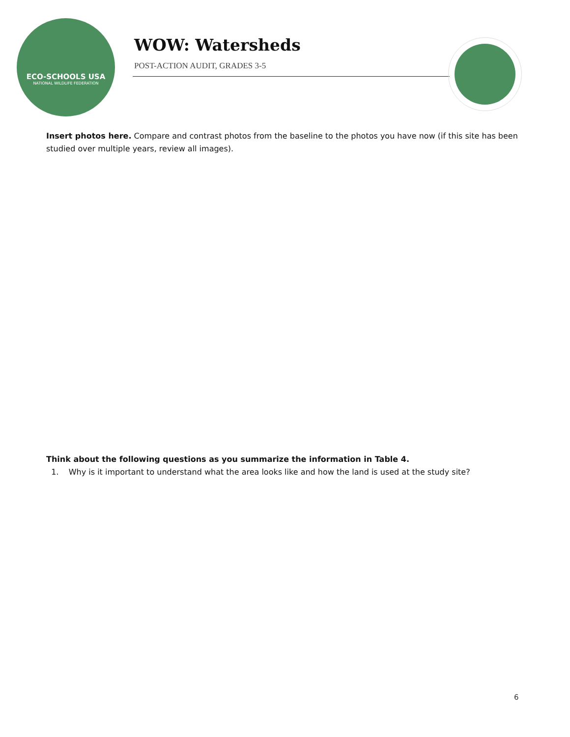ECO-SCHOOLS USA
NATIONAL WILDLIFE FEDERATION
WOW: Watersheds
POST-ACTION AUDIT, GRADES 3-5
Insert photos here. Compare and contrast photos from the baseline to the photos you have now (if this site has been studied over multiple years, review all images).
Think about the following questions as you summarize the information in Table 4.
1. Why is it important to understand what the area looks like and how the land is used at the study site?
6